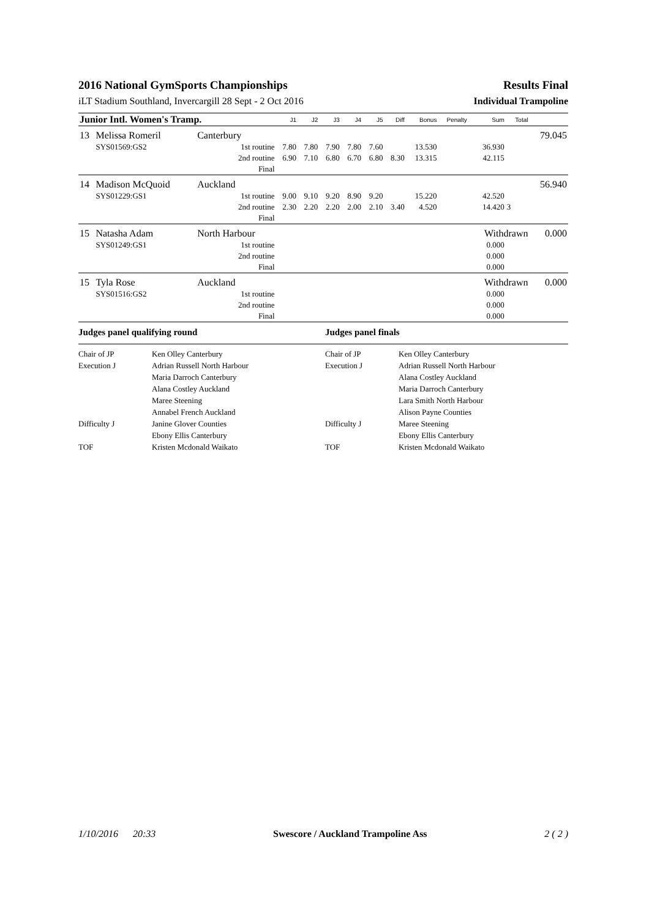2016 National GymSports Championships Results Final
iLT Stadium Southland, Invercargill 28 Sept - 2 Oct 2016 Individual Trampoline
| Junior Intl. Women's Tramp. | | | J1 | J2 | J3 | J4 | J5 | Diff | Bonus | Penalty | Sum | Total | |
| 13 | Melissa Romeril | Canterbury | | | | | | | | | | | 79.045 |
| | SYS01569:GS2 | 1st routine | 7.80 | 7.80 | 7.90 | 7.80 | 7.60 | | 13.530 | | 36.930 | | |
| | | 2nd routine | 6.90 | 7.10 | 6.80 | 6.70 | 6.80 | 8.30 | 13.315 | | 42.115 | | |
| | | Final | | | | | | | | | | | |
| 14 | Madison McQuoid | Auckland | | | | | | | | | | | 56.940 |
| | SYS01229:GS1 | 1st routine | 9.00 | 9.10 | 9.20 | 8.90 | 9.20 | | 15.220 | | 42.520 | | |
| | | 2nd routine | 2.30 | 2.20 | 2.20 | 2.00 | 2.10 | 3.40 | 4.520 | | 14.420 | 3 | |
| | | Final | | | | | | | | | | | |
| 15 | Natasha Adam | North Harbour | | | | | | | | | Withdrawn | | 0.000 |
| | SYS01249:GS1 | 1st routine | | | | | | | | | 0.000 | | |
| | | 2nd routine | | | | | | | | | 0.000 | | |
| | | Final | | | | | | | | | 0.000 | | |
| 15 | Tyla Rose | Auckland | | | | | | | | | Withdrawn | | 0.000 |
| | SYS01516:GS2 | 1st routine | | | | | | | | | 0.000 | | |
| | | 2nd routine | | | | | | | | | 0.000 | | |
| | | Final | | | | | | | | | 0.000 | | |
Judges panel qualifying round Judges panel finals
Chair of JP Ken Olley Canterbury Chair of JP Ken Olley Canterbury Execution J Adrian Russell North Harbour Execution J Adrian Russell North Harbour Maria Darroch Canterbury Alana Costley Auckland Alana Costley Auckland Maria Darroch Canterbury Maree Steening Lara Smith North Harbour Annabel French Auckland Alison Payne Counties Difficulty J Janine Glover Counties Difficulty J Maree Steening Ebony Ellis Canterbury Ebony Ellis Canterbury TOF Kristen Mcdonald Waikato TOF Kristen Mcdonald Waikato
1/10/2016 20:33 Swescore / Auckland Trampoline Ass 2 ( 2 )